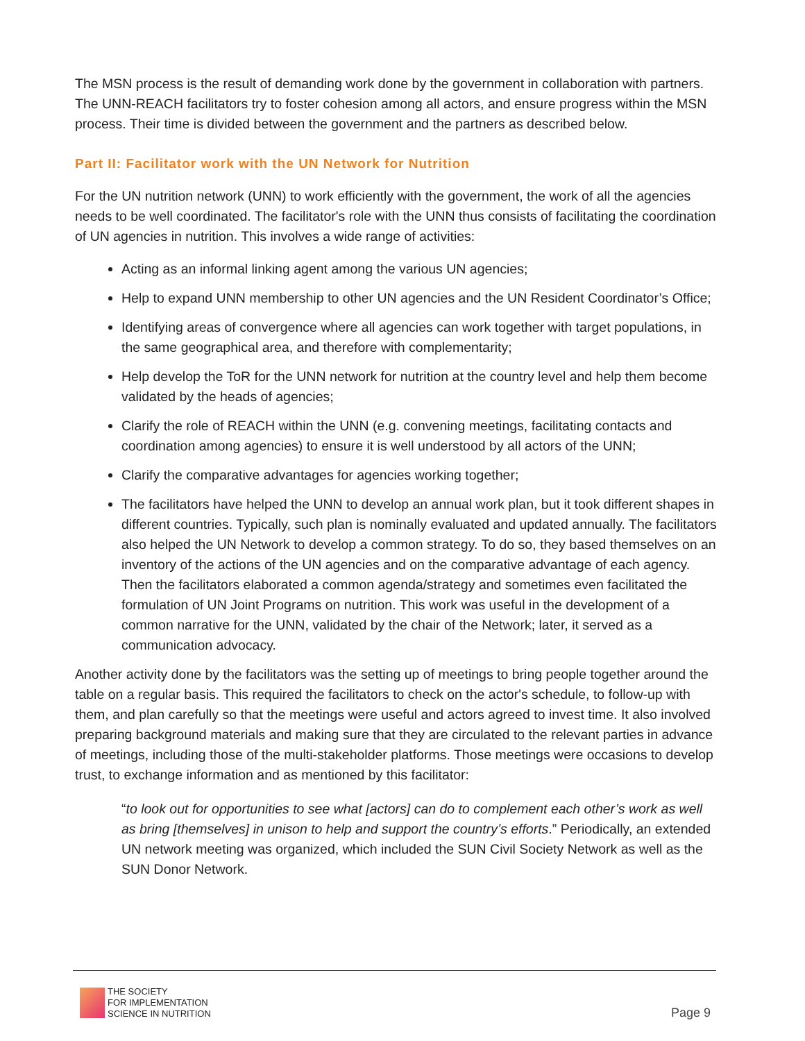The MSN process is the result of demanding work done by the government in collaboration with partners. The UNN-REACH facilitators try to foster cohesion among all actors, and ensure progress within the MSN process. Their time is divided between the government and the partners as described below.
Part II: Facilitator work with the UN Network for Nutrition
For the UN nutrition network (UNN) to work efficiently with the government, the work of all the agencies needs to be well coordinated. The facilitator's role with the UNN thus consists of facilitating the coordination of UN agencies in nutrition. This involves a wide range of activities:
Acting as an informal linking agent among the various UN agencies;
Help to expand UNN membership to other UN agencies and the UN Resident Coordinator’s Office;
Identifying areas of convergence where all agencies can work together with target populations, in the same geographical area, and therefore with complementarity;
Help develop the ToR for the UNN network for nutrition at the country level and help them become validated by the heads of agencies;
Clarify the role of REACH within the UNN (e.g. convening meetings, facilitating contacts and coordination among agencies) to ensure it is well understood by all actors of the UNN;
Clarify the comparative advantages for agencies working together;
The facilitators have helped the UNN to develop an annual work plan, but it took different shapes in different countries. Typically, such plan is nominally evaluated and updated annually. The facilitators also helped the UN Network to develop a common strategy. To do so, they based themselves on an inventory of the actions of the UN agencies and on the comparative advantage of each agency. Then the facilitators elaborated a common agenda/strategy and sometimes even facilitated the formulation of UN Joint Programs on nutrition. This work was useful in the development of a common narrative for the UNN, validated by the chair of the Network; later, it served as a communication advocacy.
Another activity done by the facilitators was the setting up of meetings to bring people together around the table on a regular basis. This required the facilitators to check on the actor's schedule, to follow-up with them, and plan carefully so that the meetings were useful and actors agreed to invest time. It also involved preparing background materials and making sure that they are circulated to the relevant parties in advance of meetings, including those of the multi-stakeholder platforms. Those meetings were occasions to develop trust, to exchange information and as mentioned by this facilitator:
“to look out for opportunities to see what [actors] can do to complement each other’s work as well as bring [themselves] in unison to help and support the country’s efforts.” Periodically, an extended UN network meeting was organized, which included the SUN Civil Society Network as well as the SUN Donor Network.
THE SOCIETY
FOR IMPLEMENTATION
SCIENCE IN NUTRITION
Page 9